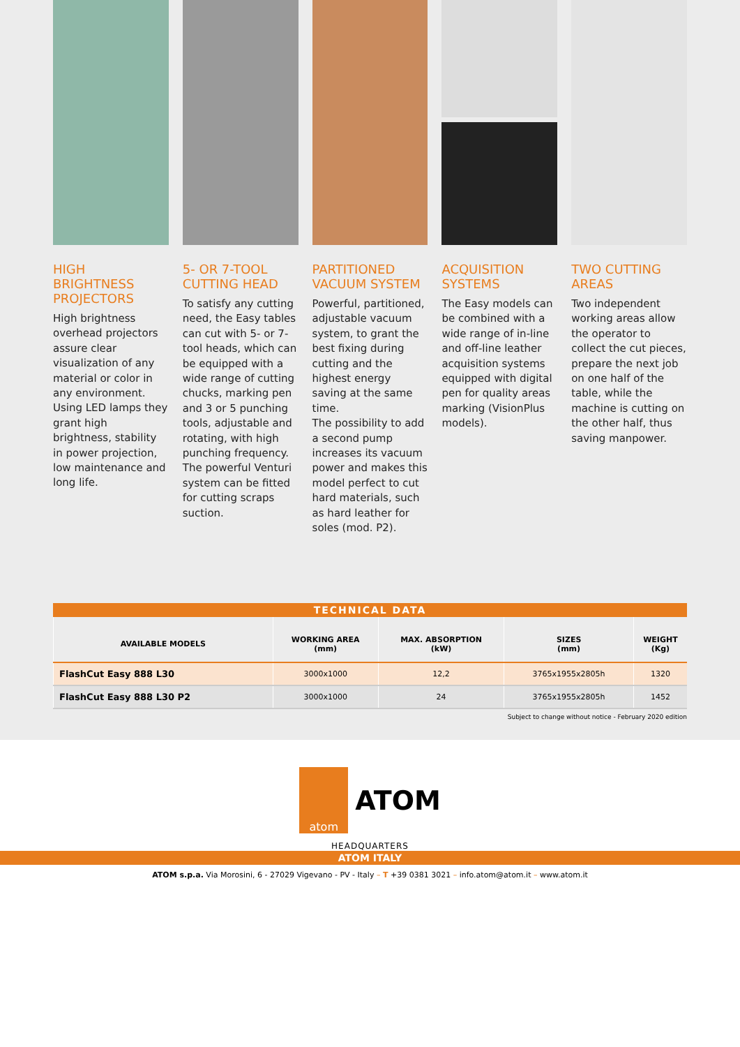HIGH BRIGHTNESS PROJECTORS
High brightness overhead projectors assure clear visualization of any material or color in any environment.
Using LED lamps they grant high brightness, stability in power projection, low maintenance and long life.
5- OR 7-TOOL CUTTING HEAD
To satisfy any cutting need, the Easy tables can cut with 5- or 7-tool heads, which can be equipped with a wide range of cutting chucks, marking pen and 3 or 5 punching tools, adjustable and rotating, with high punching frequency. The powerful Venturi system can be fitted for cutting scraps suction.
PARTITIONED VACUUM SYSTEM
Powerful, partitioned, adjustable vacuum system, to grant the best fixing during cutting and the highest energy saving at the same time.
The possibility to add a second pump increases its vacuum power and makes this model perfect to cut hard materials, such as hard leather for soles (mod. P2).
ACQUISITION SYSTEMS
The Easy models can be combined with a wide range of in-line and off-line leather acquisition systems equipped with digital pen for quality areas marking (VisionPlus models).
TWO CUTTING AREAS
Two independent working areas allow the operator to collect the cut pieces, prepare the next job on one half of the table, while the machine is cutting on the other half, thus saving manpower.
TECHNICAL DATA
| AVAILABLE MODELS | WORKING AREA (mm) | MAX. ABSORPTION (kW) | SIZES (mm) | WEIGHT (Kg) |
| --- | --- | --- | --- | --- |
| FlashCut Easy 888 L30 | 3000x1000 | 12,2 | 3765x1955x2805h | 1320 |
| FlashCut Easy 888 L30 P2 | 3000x1000 | 24 | 3765x1955x2805h | 1452 |
Subject to change without notice - February 2020 edition
atom
ATOM
HEADQUARTERS
ATOM ITALY
ATOM s.p.a. Via Morosini, 6 - 27029 Vigevano - PV - Italy – T +39 0381 3021 – info.atom@atom.it – www.atom.it